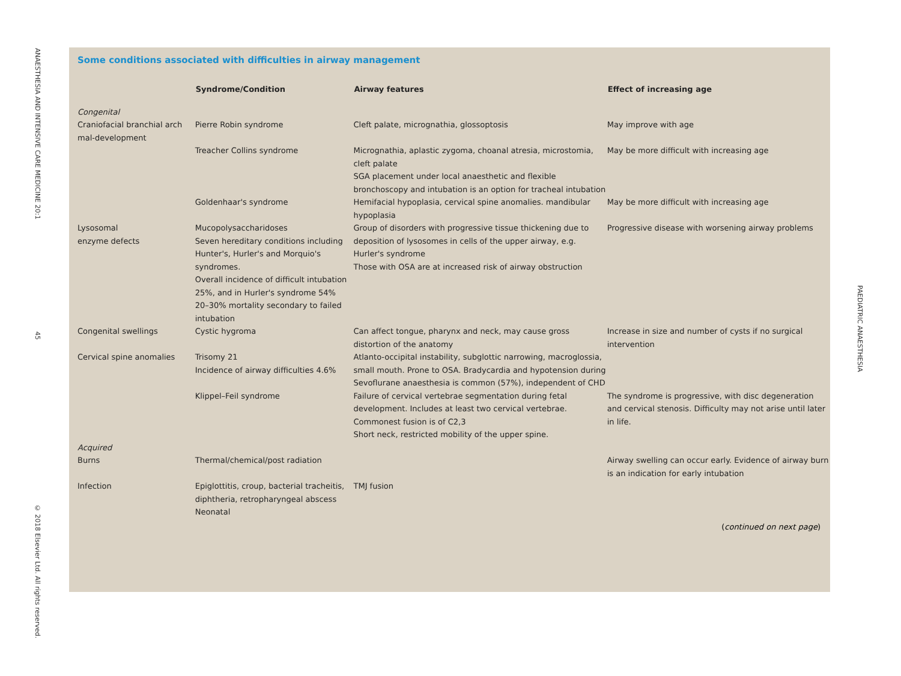ANAESTHESIA AND INTENSIVE CARE MEDICINE 20:1
45
© 2018 Elsevier Ltd. All rights reserved.
PAEDIATRIC ANAESTHESIA
Some conditions associated with difficulties in airway management
| | Syndrome/Condition | Airway features | Effect of increasing age |
| --- | --- | --- | --- |
| Congenital | | | |
| Craniofacial branchial arch mal-development | Pierre Robin syndrome | Cleft palate, micrognathia, glossoptosis | May improve with age |
| | Treacher Collins syndrome | Micrognathia, aplastic zygoma, choanal atresia, microstomia, cleft palate SGA placement under local anaesthetic and flexible bronchoscopy and intubation is an option for tracheal intubation | May be more difficult with increasing age |
| | Goldenhaar's syndrome | Hemifacial hypoplasia, cervical spine anomalies. mandibular hypoplasia | May be more difficult with increasing age |
| Lysosomal enzyme defects | Mucopolysaccharidoses Seven hereditary conditions including Hunter's, Hurler's and Morquio's syndromes. Overall incidence of difficult intubation 25%, and in Hurler's syndrome 54% 20–30% mortality secondary to failed intubation | Group of disorders with progressive tissue thickening due to deposition of lysosomes in cells of the upper airway, e.g. Hurler's syndrome Those with OSA are at increased risk of airway obstruction | Progressive disease with worsening airway problems |
| Congenital swellings | Cystic hygroma | Can affect tongue, pharynx and neck, may cause gross distortion of the anatomy | Increase in size and number of cysts if no surgical intervention |
| Cervical spine anomalies | Trisomy 21 Incidence of airway difficulties 4.6% | Atlanto-occipital instability, subglottic narrowing, macroglossia, small mouth. Prone to OSA. Bradycardia and hypotension during Sevoflurane anaesthesia is common (57%), independent of CHD | |
| | Klippel–Feil syndrome | Failure of cervical vertebrae segmentation during fetal development. Includes at least two cervical vertebrae. Commonest fusion is of C2,3 Short neck, restricted mobility of the upper spine. | The syndrome is progressive, with disc degeneration and cervical stenosis. Difficulty may not arise until later in life. |
| Acquired | | | |
| Burns | Thermal/chemical/post radiation | | Airway swelling can occur early. Evidence of airway burn is an indication for early intubation |
| Infection | Epiglottitis, croup, bacterial tracheitis, diphtheria, retropharyngeal abscess Neonatal | TMJ fusion | |
(continued on next page)